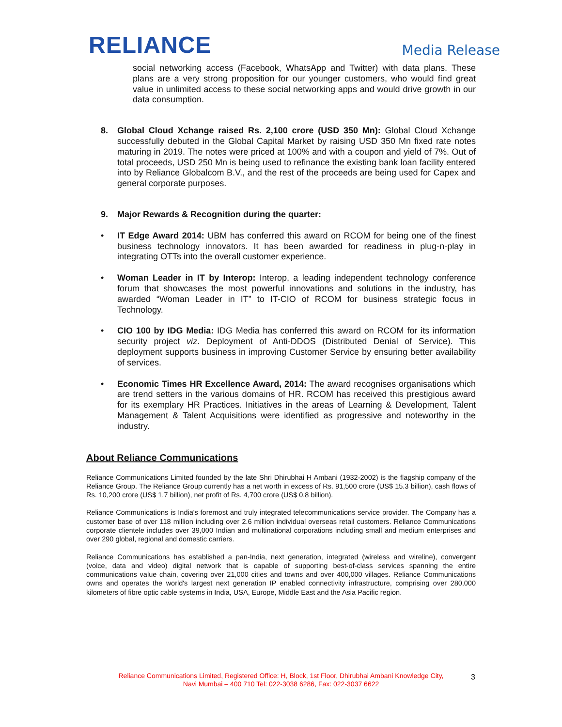RELIANCE
Media Release
social networking access (Facebook, WhatsApp and Twitter) with data plans. These plans are a very strong proposition for our younger customers, who would find great value in unlimited access to these social networking apps and would drive growth in our data consumption.
8. Global Cloud Xchange raised Rs. 2,100 crore (USD 350 Mn): Global Cloud Xchange successfully debuted in the Global Capital Market by raising USD 350 Mn fixed rate notes maturing in 2019. The notes were priced at 100% and with a coupon and yield of 7%. Out of total proceeds, USD 250 Mn is being used to refinance the existing bank loan facility entered into by Reliance Globalcom B.V., and the rest of the proceeds are being used for Capex and general corporate purposes.
9. Major Rewards & Recognition during the quarter:
• IT Edge Award 2014: UBM has conferred this award on RCOM for being one of the finest business technology innovators. It has been awarded for readiness in plug-n-play in integrating OTTs into the overall customer experience.
• Woman Leader in IT by Interop: Interop, a leading independent technology conference forum that showcases the most powerful innovations and solutions in the industry, has awarded “Woman Leader in IT” to IT-CIO of RCOM for business strategic focus in Technology.
• CIO 100 by IDG Media: IDG Media has conferred this award on RCOM for its information security project viz. Deployment of Anti-DDOS (Distributed Denial of Service). This deployment supports business in improving Customer Service by ensuring better availability of services.
• Economic Times HR Excellence Award, 2014: The award recognises organisations which are trend setters in the various domains of HR. RCOM has received this prestigious award for its exemplary HR Practices. Initiatives in the areas of Learning & Development, Talent Management & Talent Acquisitions were identified as progressive and noteworthy in the industry.
About Reliance Communications
Reliance Communications Limited founded by the late Shri Dhirubhai H Ambani (1932-2002) is the flagship company of the Reliance Group. The Reliance Group currently has a net worth in excess of Rs. 91,500 crore (US$ 15.3 billion), cash flows of Rs. 10,200 crore (US$ 1.7 billion), net profit of Rs. 4,700 crore (US$ 0.8 billion).
Reliance Communications is India's foremost and truly integrated telecommunications service provider. The Company has a customer base of over 118 million including over 2.6 million individual overseas retail customers. Reliance Communications corporate clientele includes over 39,000 Indian and multinational corporations including small and medium enterprises and over 290 global, regional and domestic carriers.
Reliance Communications has established a pan-India, next generation, integrated (wireless and wireline), convergent (voice, data and video) digital network that is capable of supporting best-of-class services spanning the entire communications value chain, covering over 21,000 cities and towns and over 400,000 villages. Reliance Communications owns and operates the world's largest next generation IP enabled connectivity infrastructure, comprising over 280,000 kilometers of fibre optic cable systems in India, USA, Europe, Middle East and the Asia Pacific region.
Reliance Communications Limited, Registered Office: H, Block, 1st Floor, Dhirubhai Ambani Knowledge City,
Navi Mumbai – 400 710 Tel: 022-3038 6286, Fax: 022-3037 6622
3